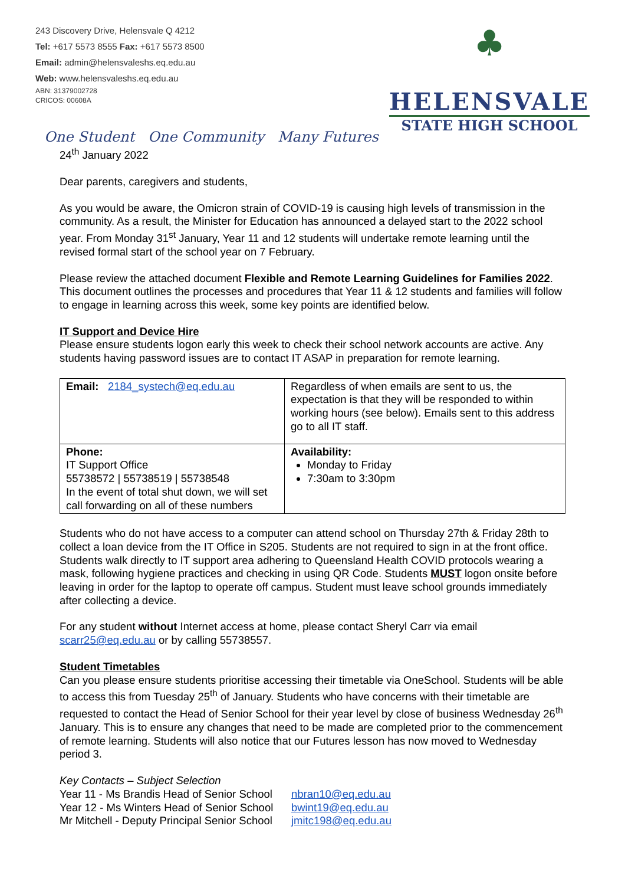243 Discovery Drive, Helensvale Q 4212
Tel: +617 5573 8555 Fax: +617 5573 8500
Email: admin@helensvaleshs.eq.edu.au
Web: www.helensvaleshs.eq.edu.au
ABN: 31379002728
CRICOS: 00608A
♣
HELENSVALE
STATE HIGH SCHOOL
One Student One Community Many Futures
24<sup>th</sup> January 2022
Dear parents, caregivers and students,
As you would be aware, the Omicron strain of COVID-19 is causing high levels of transmission in the community. As a result, the Minister for Education has announced a delayed start to the 2022 school year. From Monday 31<sup>st</sup> January, Year 11 and 12 students will undertake remote learning until the revised formal start of the school year on 7 February.
Please review the attached document Flexible and Remote Learning Guidelines for Families 2022. This document outlines the processes and procedures that Year 11 & 12 students and families will follow to engage in learning across this week, some key points are identified below.
IT Support and Device Hire
Please ensure students logon early this week to check their school network accounts are active. Any students having password issues are to contact IT ASAP in preparation for remote learning.
| Email: 2184_systech@eq.edu.au | Regardless of when emails are sent to us, the expectation is that they will be responded to within working hours (see below). Emails sent to this address go to all IT staff. |
| Phone: IT Support Office 55738572 / 55738519 / 55738548 In the event of total shut down, we will set call forwarding on all of these numbers | Availability: Monday to Friday 7:30am to 3:30pm |
Students who do not have access to a computer can attend school on Thursday 27th & Friday 28th to collect a loan device from the IT Office in S205. Students are not required to sign in at the front office. Students walk directly to IT support area adhering to Queensland Health COVID protocols wearing a mask, following hygiene practices and checking in using QR Code. Students MUST logon onsite before leaving in order for the laptop to operate off campus. Student must leave school grounds immediately after collecting a device.
For any student without Internet access at home, please contact Sheryl Carr via email scarr25@eq.edu.au or by calling 55738557.
Student Timetables
Can you please ensure students prioritise accessing their timetable via OneSchool. Students will be able to access this from Tuesday 25<sup>th</sup> of January. Students who have concerns with their timetable are requested to contact the Head of Senior School for their year level by close of business Wednesday 26<sup>th</sup> January. This is to ensure any changes that need to be made are completed prior to the commencement of remote learning. Students will also notice that our Futures lesson has now moved to Wednesday period 3.
Key Contacts – Subject Selection
| Year 11 - Ms Brandis Head of Senior School | nbran10@eq.edu.au |
| Year 12 - Ms Winters Head of Senior School | bwint19@eq.edu.au |
| Mr Mitchell - Deputy Principal Senior School | jmitc198@eq.edu.au |